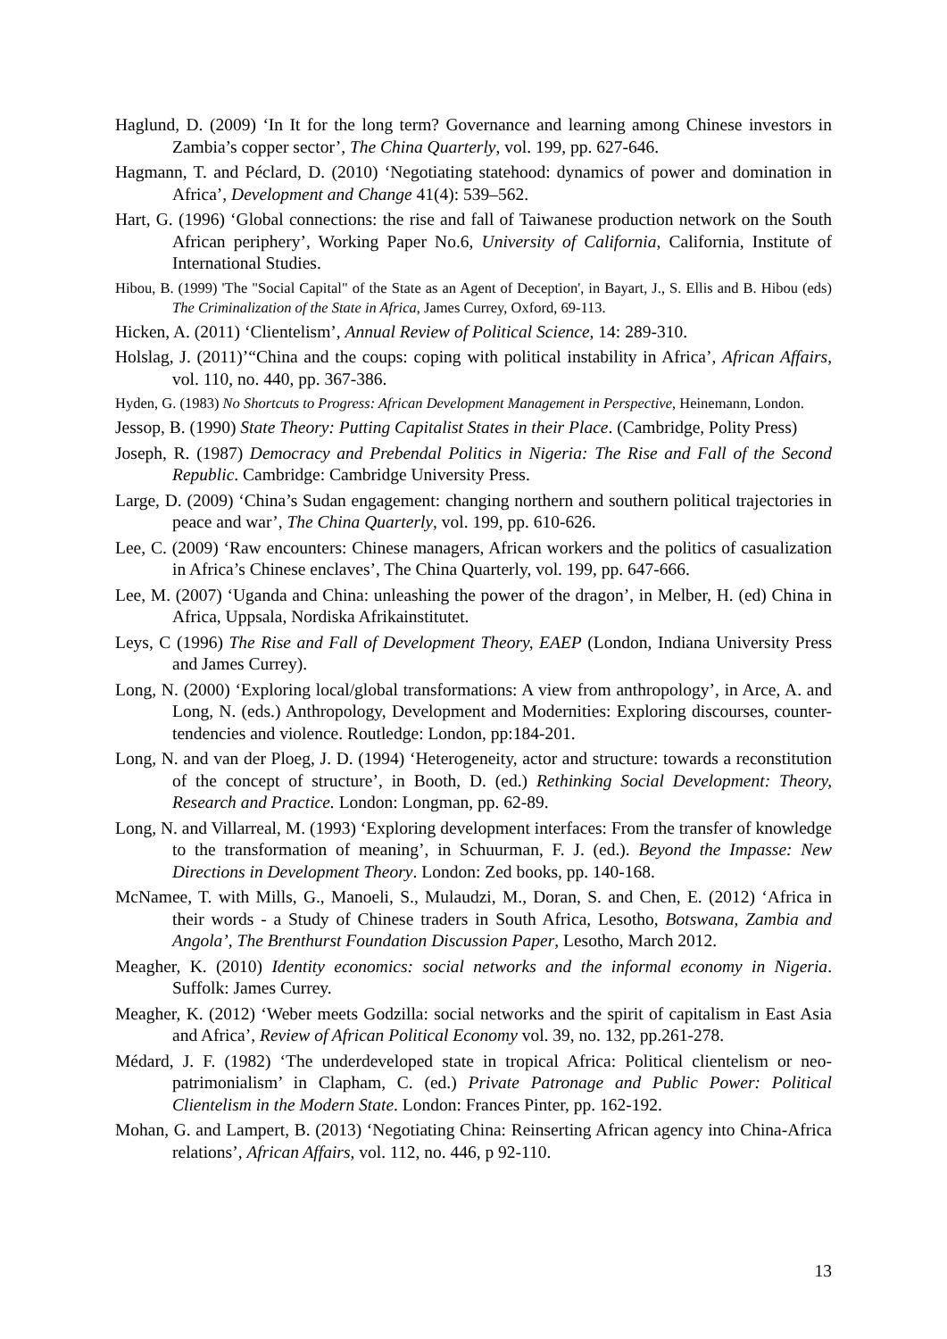Haglund, D. (2009) ‘In It for the long term? Governance and learning among Chinese investors in Zambia’s copper sector’, The China Quarterly, vol. 199, pp. 627-646.
Hagmann, T. and Péclard, D. (2010) ‘Negotiating statehood: dynamics of power and domination in Africa’, Development and Change 41(4): 539–562.
Hart, G. (1996) ‘Global connections: the rise and fall of Taiwanese production network on the South African periphery’, Working Paper No.6, University of California, California, Institute of International Studies.
Hibou, B. (1999) 'The "Social Capital" of the State as an Agent of Deception', in Bayart, J., S. Ellis and B. Hibou (eds) The Criminalization of the State in Africa, James Currey, Oxford, 69-113.
Hicken, A. (2011) ‘Clientelism’, Annual Review of Political Science, 14: 289-310.
Holslag, J. (2011)’“China and the coups: coping with political instability in Africa’, African Affairs, vol. 110, no. 440, pp. 367-386.
Hyden, G. (1983) No Shortcuts to Progress: African Development Management in Perspective, Heinemann, London.
Jessop, B. (1990) State Theory: Putting Capitalist States in their Place. (Cambridge, Polity Press)
Joseph, R. (1987) Democracy and Prebendal Politics in Nigeria: The Rise and Fall of the Second Republic. Cambridge: Cambridge University Press.
Large, D. (2009) ‘China’s Sudan engagement: changing northern and southern political trajectories in peace and war’, The China Quarterly, vol. 199, pp. 610-626.
Lee, C. (2009) ‘Raw encounters: Chinese managers, African workers and the politics of casualization in Africa’s Chinese enclaves’, The China Quarterly, vol. 199, pp. 647-666.
Lee, M. (2007) ‘Uganda and China: unleashing the power of the dragon’, in Melber, H. (ed) China in Africa, Uppsala, Nordiska Afrikainstitutet.
Leys, C (1996) The Rise and Fall of Development Theory, EAEP (London, Indiana University Press and James Currey).
Long, N. (2000) ‘Exploring local/global transformations: A view from anthropology’, in Arce, A. and Long, N. (eds.) Anthropology, Development and Modernities: Exploring discourses, counter-tendencies and violence. Routledge: London, pp:184-201.
Long, N. and van der Ploeg, J. D. (1994) ‘Heterogeneity, actor and structure: towards a reconstitution of the concept of structure’, in Booth, D. (ed.) Rethinking Social Development: Theory, Research and Practice. London: Longman, pp. 62-89.
Long, N. and Villarreal, M. (1993) ‘Exploring development interfaces: From the transfer of knowledge to the transformation of meaning’, in Schuurman, F. J. (ed.). Beyond the Impasse: New Directions in Development Theory. London: Zed books, pp. 140-168.
McNamee, T. with Mills, G., Manoeli, S., Mulaudzi, M., Doran, S. and Chen, E. (2012) ‘Africa in their words - a Study of Chinese traders in South Africa, Lesotho, Botswana, Zambia and Angola’, The Brenthurst Foundation Discussion Paper, Lesotho, March 2012.
Meagher, K. (2010) Identity economics: social networks and the informal economy in Nigeria. Suffolk: James Currey.
Meagher, K. (2012) ‘Weber meets Godzilla: social networks and the spirit of capitalism in East Asia and Africa’, Review of African Political Economy vol. 39, no. 132, pp.261-278.
Médard, J. F. (1982) ‘The underdeveloped state in tropical Africa: Political clientelism or neo-patrimonialism’ in Clapham, C. (ed.) Private Patronage and Public Power: Political Clientelism in the Modern State. London: Frances Pinter, pp. 162-192.
Mohan, G. and Lampert, B. (2013) ‘Negotiating China: Reinserting African agency into China-Africa relations’, African Affairs, vol. 112, no. 446, p 92-110.
13